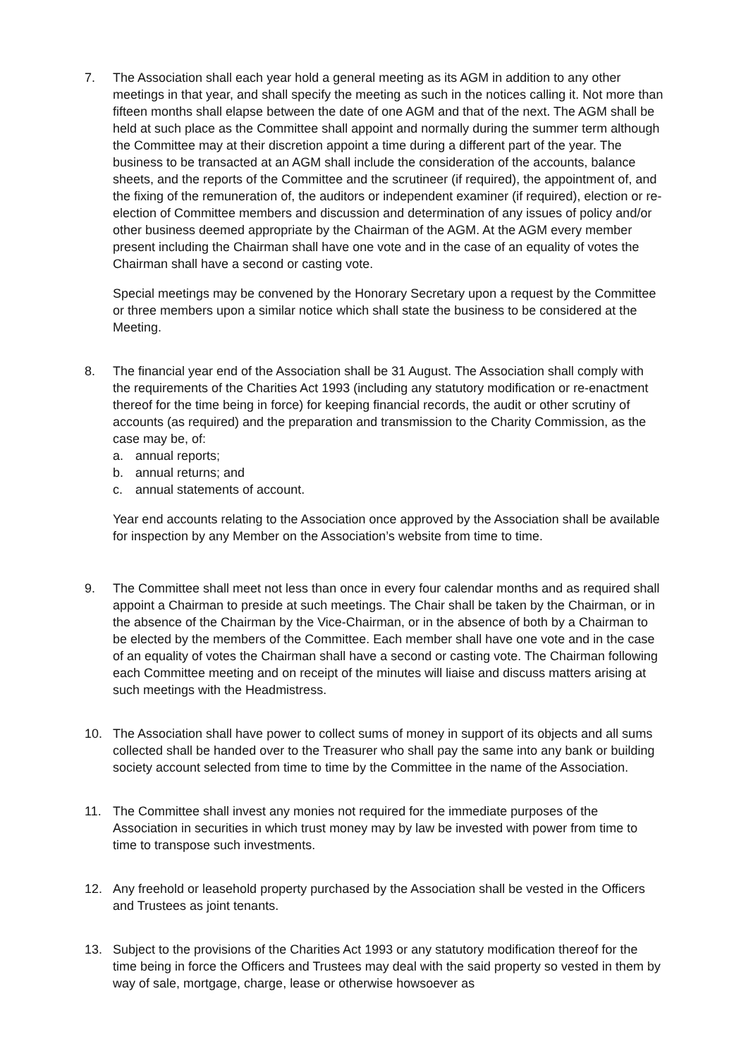7. The Association shall each year hold a general meeting as its AGM in addition to any other meetings in that year, and shall specify the meeting as such in the notices calling it. Not more than fifteen months shall elapse between the date of one AGM and that of the next. The AGM shall be held at such place as the Committee shall appoint and normally during the summer term although the Committee may at their discretion appoint a time during a different part of the year. The business to be transacted at an AGM shall include the consideration of the accounts, balance sheets, and the reports of the Committee and the scrutineer (if required), the appointment of, and the fixing of the remuneration of, the auditors or independent examiner (if required), election or re-election of Committee members and discussion and determination of any issues of policy and/or other business deemed appropriate by the Chairman of the AGM. At the AGM every member present including the Chairman shall have one vote and in the case of an equality of votes the Chairman shall have a second or casting vote.
Special meetings may be convened by the Honorary Secretary upon a request by the Committee or three members upon a similar notice which shall state the business to be considered at the Meeting.
8. The financial year end of the Association shall be 31 August. The Association shall comply with the requirements of the Charities Act 1993 (including any statutory modification or re-enactment thereof for the time being in force) for keeping financial records, the audit or other scrutiny of accounts (as required) and the preparation and transmission to the Charity Commission, as the case may be, of:
a. annual reports;
b. annual returns; and
c. annual statements of account.
Year end accounts relating to the Association once approved by the Association shall be available for inspection by any Member on the Association’s website from time to time.
9. The Committee shall meet not less than once in every four calendar months and as required shall appoint a Chairman to preside at such meetings. The Chair shall be taken by the Chairman, or in the absence of the Chairman by the Vice-Chairman, or in the absence of both by a Chairman to be elected by the members of the Committee. Each member shall have one vote and in the case of an equality of votes the Chairman shall have a second or casting vote. The Chairman following each Committee meeting and on receipt of the minutes will liaise and discuss matters arising at such meetings with the Headmistress.
10. The Association shall have power to collect sums of money in support of its objects and all sums collected shall be handed over to the Treasurer who shall pay the same into any bank or building society account selected from time to time by the Committee in the name of the Association.
11. The Committee shall invest any monies not required for the immediate purposes of the Association in securities in which trust money may by law be invested with power from time to time to transpose such investments.
12. Any freehold or leasehold property purchased by the Association shall be vested in the Officers and Trustees as joint tenants.
13. Subject to the provisions of the Charities Act 1993 or any statutory modification thereof for the time being in force the Officers and Trustees may deal with the said property so vested in them by way of sale, mortgage, charge, lease or otherwise howsoever as